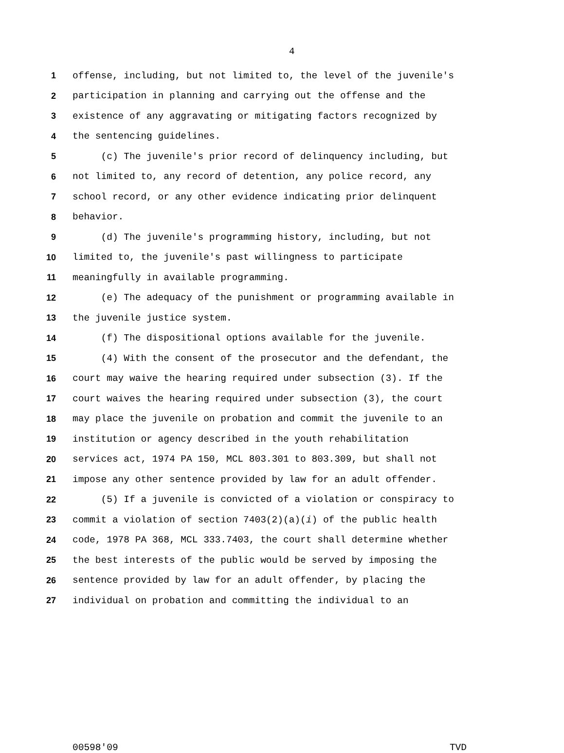4
1 offense, including, but not limited to, the level of the juvenile's
2 participation in planning and carrying out the offense and the
3 existence of any aggravating or mitigating factors recognized by
4 the sentencing guidelines.
5 (c) The juvenile's prior record of delinquency including, but
6 not limited to, any record of detention, any police record, any
7 school record, or any other evidence indicating prior delinquent
8 behavior.
9 (d) The juvenile's programming history, including, but not
10 limited to, the juvenile's past willingness to participate
11 meaningfully in available programming.
12 (e) The adequacy of the punishment or programming available in
13 the juvenile justice system.
14 (f) The dispositional options available for the juvenile.
15 (4) With the consent of the prosecutor and the defendant, the
16 court may waive the hearing required under subsection (3). If the
17 court waives the hearing required under subsection (3), the court
18 may place the juvenile on probation and commit the juvenile to an
19 institution or agency described in the youth rehabilitation
20 services act, 1974 PA 150, MCL 803.301 to 803.309, but shall not
21 impose any other sentence provided by law for an adult offender.
22 (5) If a juvenile is convicted of a violation or conspiracy to
23 commit a violation of section 7403(2)(a)(i) of the public health
24 code, 1978 PA 368, MCL 333.7403, the court shall determine whether
25 the best interests of the public would be served by imposing the
26 sentence provided by law for an adult offender, by placing the
27 individual on probation and committing the individual to an
00598'09 TVD